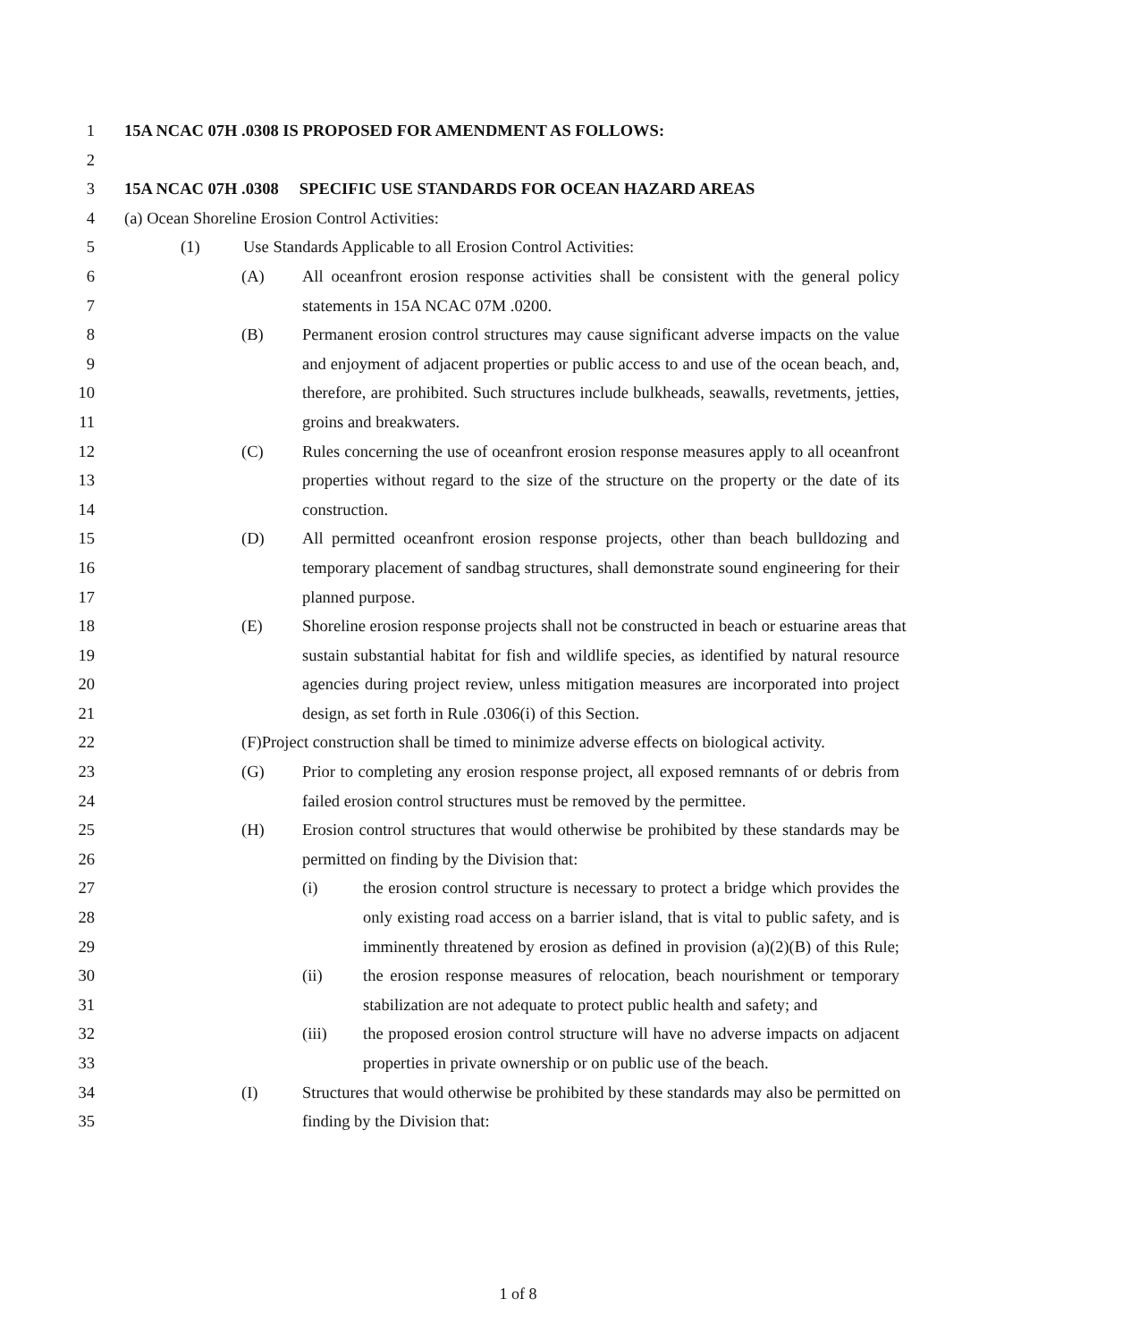1 15A NCAC 07H .0308 IS PROPOSED FOR AMENDMENT AS FOLLOWS:
2
3 15A NCAC 07H .0308 SPECIFIC USE STANDARDS FOR OCEAN HAZARD AREAS
4 (a) Ocean Shoreline Erosion Control Activities:
5 (1) Use Standards Applicable to all Erosion Control Activities:
6 (A) All oceanfront erosion response activities shall be consistent with the general policy
7 statements in 15A NCAC 07M .0200.
8 (B) Permanent erosion control structures may cause significant adverse impacts on the value
9 and enjoyment of adjacent properties or public access to and use of the ocean beach, and,
10 therefore, are prohibited. Such structures include bulkheads, seawalls, revetments, jetties,
11 groins and breakwaters.
12 (C) Rules concerning the use of oceanfront erosion response measures apply to all oceanfront
13 properties without regard to the size of the structure on the property or the date of its
14 construction.
15 (D) All permitted oceanfront erosion response projects, other than beach bulldozing and
16 temporary placement of sandbag structures, shall demonstrate sound engineering for their
17 planned purpose.
18 (E) Shoreline erosion response projects shall not be constructed in beach or estuarine areas that
19 sustain substantial habitat for fish and wildlife species, as identified by natural resource
20 agencies during project review, unless mitigation measures are incorporated into project
21 design, as set forth in Rule .0306(i) of this Section.
22 (F) Project construction shall be timed to minimize adverse effects on biological activity.
23 (G) Prior to completing any erosion response project, all exposed remnants of or debris from
24 failed erosion control structures must be removed by the permittee.
25 (H) Erosion control structures that would otherwise be prohibited by these standards may be
26 permitted on finding by the Division that:
27 (i) the erosion control structure is necessary to protect a bridge which provides the
28 only existing road access on a barrier island, that is vital to public safety, and is
29 imminently threatened by erosion as defined in provision (a)(2)(B) of this Rule;
30 (ii) the erosion response measures of relocation, beach nourishment or temporary
31 stabilization are not adequate to protect public health and safety; and
32 (iii) the proposed erosion control structure will have no adverse impacts on adjacent
33 properties in private ownership or on public use of the beach.
34 (I) Structures that would otherwise be prohibited by these standards may also be permitted on
35 finding by the Division that:
1 of 8